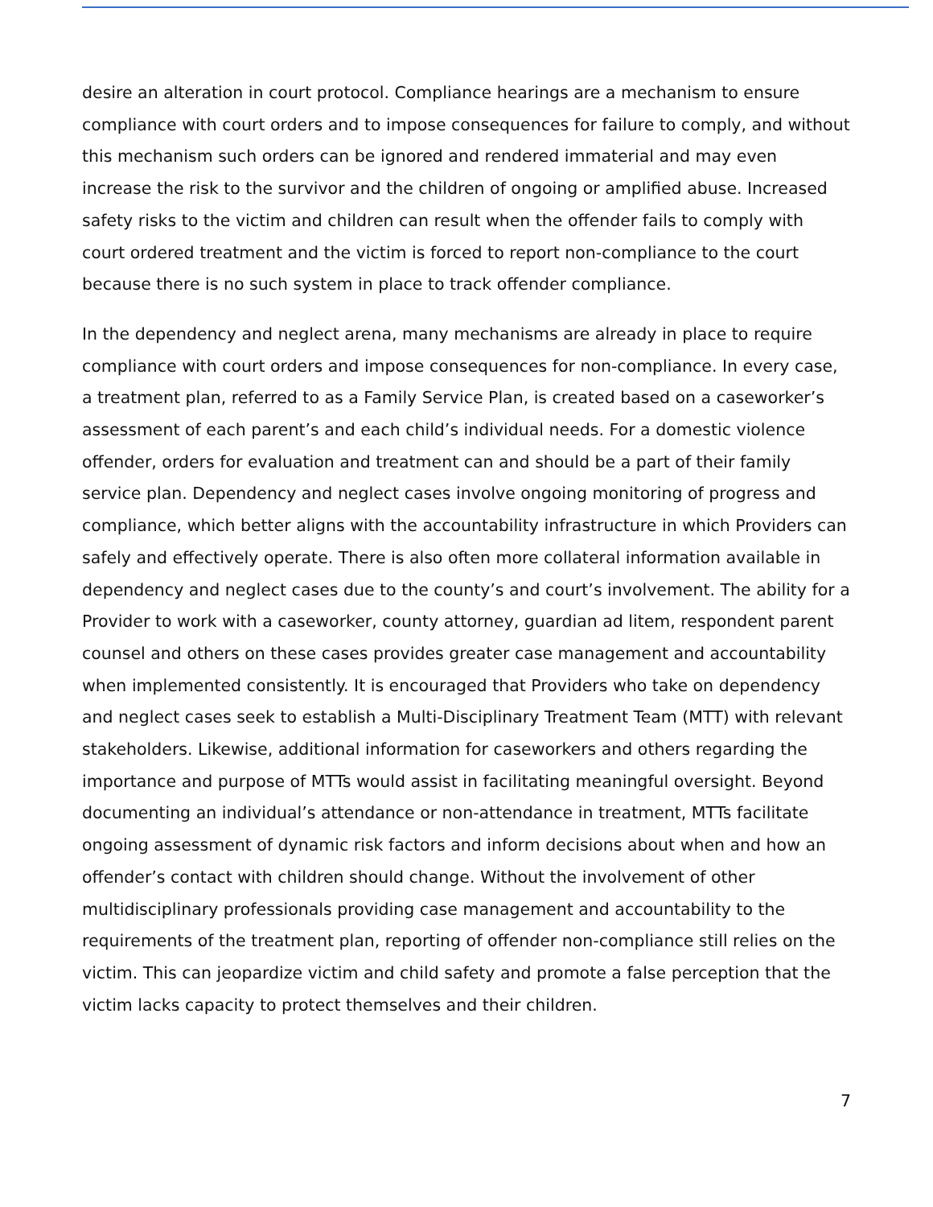desire an alteration in court protocol. Compliance hearings are a mechanism to ensure compliance with court orders and to impose consequences for failure to comply, and without this mechanism such orders can be ignored and rendered immaterial and may even increase the risk to the survivor and the children of ongoing or amplified abuse. Increased safety risks to the victim and children can result when the offender fails to comply with court ordered treatment and the victim is forced to report non-compliance to the court because there is no such system in place to track offender compliance.
In the dependency and neglect arena, many mechanisms are already in place to require compliance with court orders and impose consequences for non-compliance. In every case, a treatment plan, referred to as a Family Service Plan, is created based on a caseworker’s assessment of each parent’s and each child’s individual needs. For a domestic violence offender, orders for evaluation and treatment can and should be a part of their family service plan. Dependency and neglect cases involve ongoing monitoring of progress and compliance, which better aligns with the accountability infrastructure in which Providers can safely and effectively operate. There is also often more collateral information available in dependency and neglect cases due to the county’s and court’s involvement. The ability for a Provider to work with a caseworker, county attorney, guardian ad litem, respondent parent counsel and others on these cases provides greater case management and accountability when implemented consistently. It is encouraged that Providers who take on dependency and neglect cases seek to establish a Multi-Disciplinary Treatment Team (MTT) with relevant stakeholders. Likewise, additional information for caseworkers and others regarding the importance and purpose of MTTs would assist in facilitating meaningful oversight. Beyond documenting an individual’s attendance or non-attendance in treatment, MTTs facilitate ongoing assessment of dynamic risk factors and inform decisions about when and how an offender’s contact with children should change. Without the involvement of other multidisciplinary professionals providing case management and accountability to the requirements of the treatment plan, reporting of offender non-compliance still relies on the victim. This can jeopardize victim and child safety and promote a false perception that the victim lacks capacity to protect themselves and their children.
7